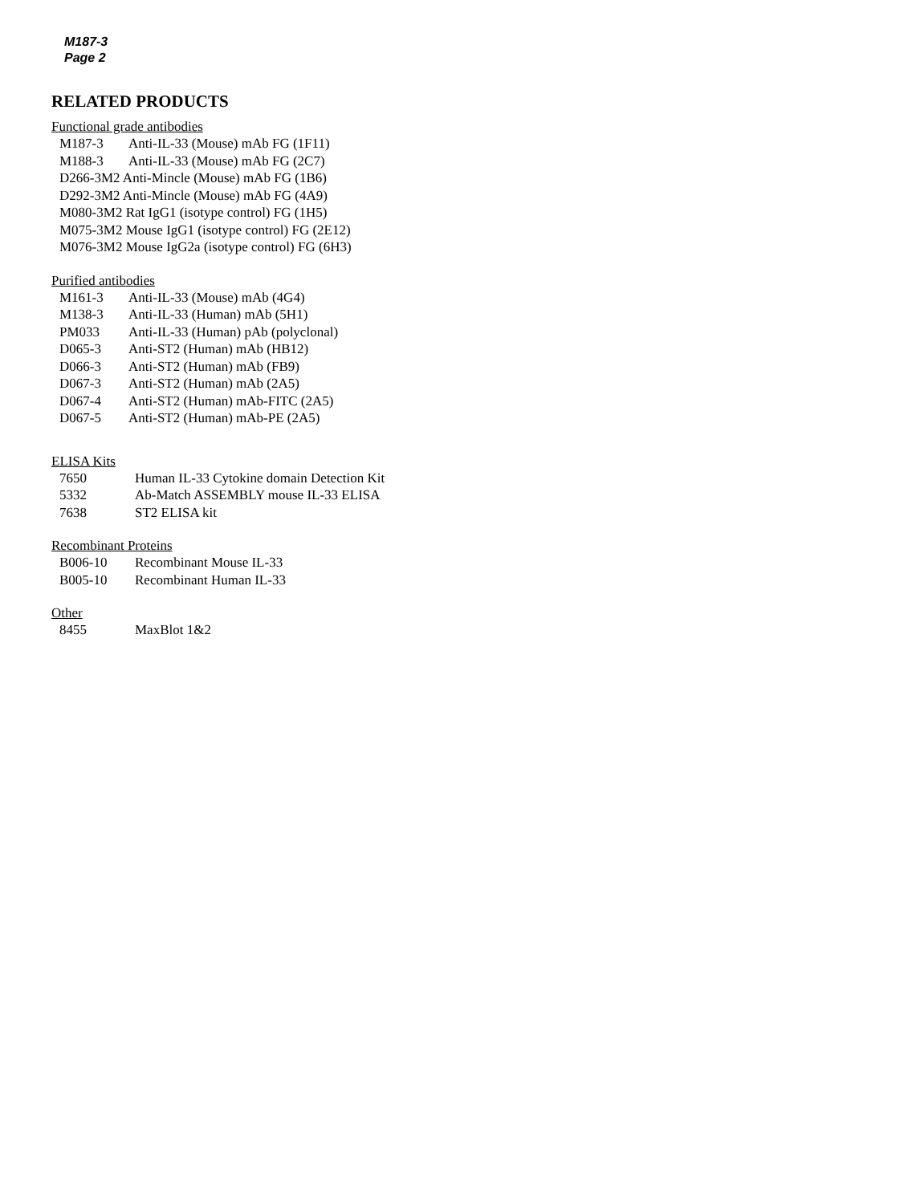M187-3
Page 2
RELATED PRODUCTS
Functional grade antibodies
| M187-3 | Anti-IL-33 (Mouse) mAb FG (1F11) |
| M188-3 | Anti-IL-33 (Mouse) mAb FG (2C7) |
| D266-3M2 Anti-Mincle (Mouse) mAb FG (1B6) | |
| D292-3M2 Anti-Mincle (Mouse) mAb FG (4A9) | |
| M080-3M2 Rat IgG1 (isotype control) FG (1H5) | |
| M075-3M2 Mouse IgG1 (isotype control) FG (2E12) | |
| M076-3M2 Mouse IgG2a (isotype control) FG (6H3) | |
Purified antibodies
| M161-3 | Anti-IL-33 (Mouse) mAb (4G4) |
| M138-3 | Anti-IL-33 (Human) mAb (5H1) |
| PM033 | Anti-IL-33 (Human) pAb (polyclonal) |
| D065-3 | Anti-ST2 (Human) mAb (HB12) |
| D066-3 | Anti-ST2 (Human) mAb (FB9) |
| D067-3 | Anti-ST2 (Human) mAb (2A5) |
| D067-4 | Anti-ST2 (Human) mAb-FITC (2A5) |
| D067-5 | Anti-ST2 (Human) mAb-PE (2A5) |
ELISA Kits
| 7650 | Human IL-33 Cytokine domain Detection Kit |
| 5332 | Ab-Match ASSEMBLY mouse IL-33 ELISA |
| 7638 | ST2 ELISA kit |
Recombinant Proteins
| B006-10 | Recombinant Mouse IL-33 |
| B005-10 | Recombinant Human IL-33 |
Other
| 8455 | MaxBlot 1&2 |